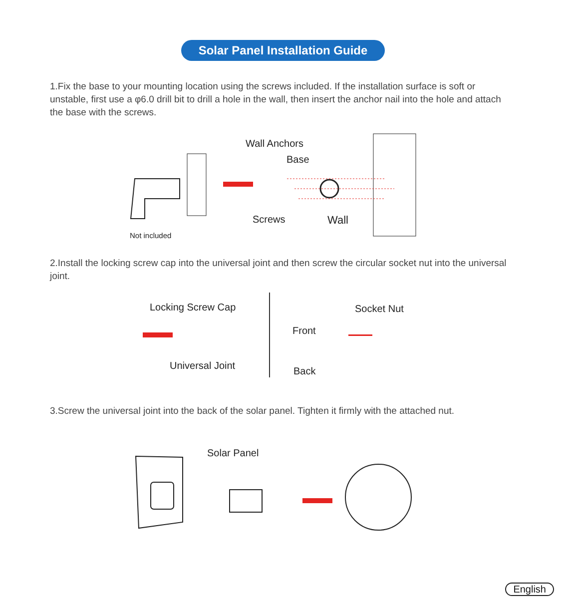Solar Panel Installation Guide
1.Fix the base to your mounting location using the screws included. If the installation surface is soft or unstable, first use a φ6.0 drill bit to drill a hole in the wall, then insert the anchor nail into the hole and attach the base with the screws.
Wall Anchors
Base
Screws Wall
Not included
2.Install the locking screw cap into the universal joint and then screw the circular socket nut into the universal joint.
Locking Screw Cap
Universal Joint
Socket Nut
Front
Back
3.Screw the universal joint into the back of the solar panel. Tighten it firmly with the attached nut.
Solar Panel
English